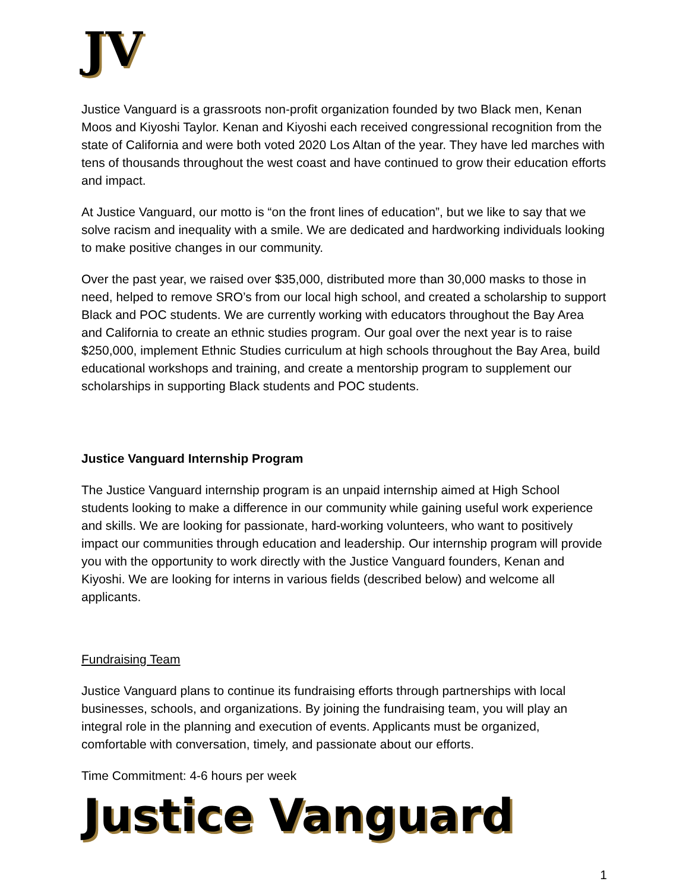JV
Justice Vanguard is a grassroots non-profit organization founded by two Black men, Kenan Moos and Kiyoshi Taylor. Kenan and Kiyoshi each received congressional recognition from the state of California and were both voted 2020 Los Altan of the year. They have led marches with tens of thousands throughout the west coast and have continued to grow their education efforts and impact.
At Justice Vanguard, our motto is “on the front lines of education”, but we like to say that we solve racism and inequality with a smile. We are dedicated and hardworking individuals looking to make positive changes in our community.
Over the past year, we raised over $35,000, distributed more than 30,000 masks to those in need, helped to remove SRO’s from our local high school, and created a scholarship to support Black and POC students. We are currently working with educators throughout the Bay Area and California to create an ethnic studies program. Our goal over the next year is to raise $250,000, implement Ethnic Studies curriculum at high schools throughout the Bay Area, build educational workshops and training, and create a mentorship program to supplement our scholarships in supporting Black students and POC students.
Justice Vanguard Internship Program
The Justice Vanguard internship program is an unpaid internship aimed at High School students looking to make a difference in our community while gaining useful work experience and skills. We are looking for passionate, hard-working volunteers, who want to positively impact our communities through education and leadership. Our internship program will provide you with the opportunity to work directly with the Justice Vanguard founders, Kenan and Kiyoshi. We are looking for interns in various fields (described below) and welcome all applicants.
Fundraising Team
Justice Vanguard plans to continue its fundraising efforts through partnerships with local businesses, schools, and organizations. By joining the fundraising team, you will play an integral role in the planning and execution of events. Applicants must be organized, comfortable with conversation, timely, and passionate about our efforts.
Time Commitment: 4-6 hours per week
Justice Vanguard
1